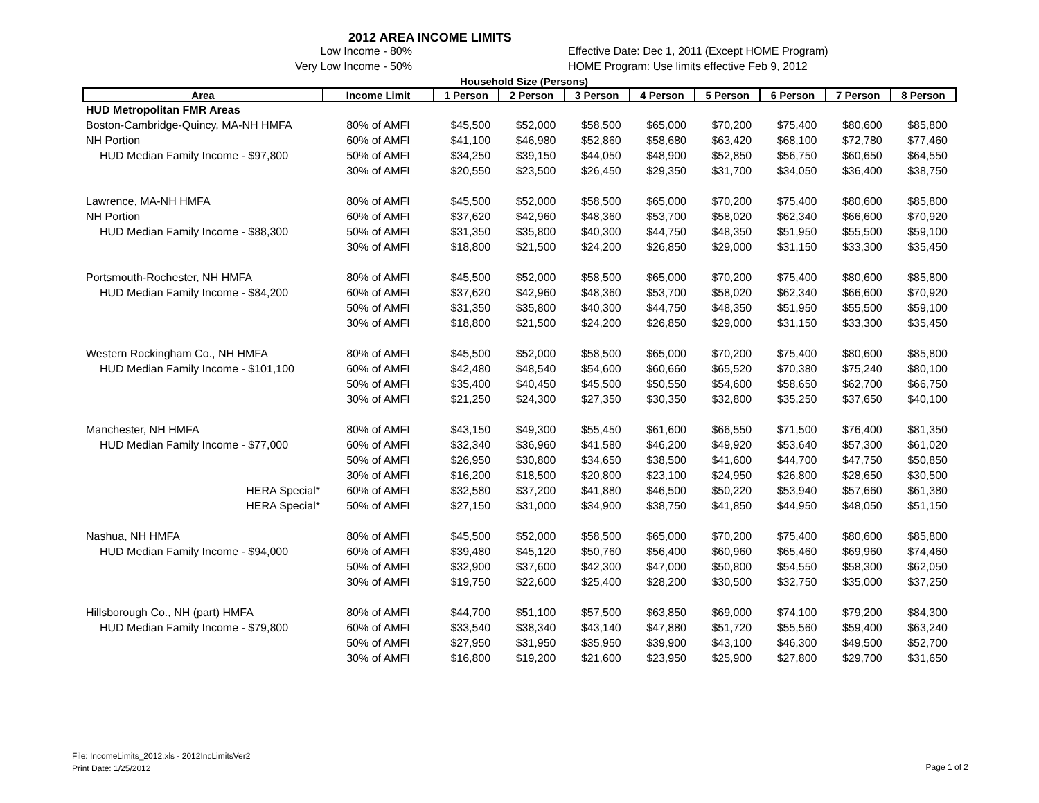2012 AREA INCOME LIMITS
Low Income - 80% Effective Date: Dec 1, 2011 (Except HOME Program)
Very Low Income - 50% HOME Program: Use limits effective Feb 9, 2012
Household Size (Persons)
| Area | Income Limit | 1 Person | 2 Person | 3 Person | 4 Person | 5 Person | 6 Person | 7 Person | 8 Person |
| --- | --- | --- | --- | --- | --- | --- | --- | --- | --- |
| HUD Metropolitan FMR Areas | | | | | | | | | |
| Boston-Cambridge-Quincy, MA-NH HMFA | 80% of AMFI | $45,500 | $52,000 | $58,500 | $65,000 | $70,200 | $75,400 | $80,600 | $85,800 |
| NH Portion | 60% of AMFI | $41,100 | $46,980 | $52,860 | $58,680 | $63,420 | $68,100 | $72,780 | $77,460 |
| HUD Median Family Income - $97,800 | 50% of AMFI | $34,250 | $39,150 | $44,050 | $48,900 | $52,850 | $56,750 | $60,650 | $64,550 |
| | 30% of AMFI | $20,550 | $23,500 | $26,450 | $29,350 | $31,700 | $34,050 | $36,400 | $38,750 |
| Lawrence, MA-NH HMFA | 80% of AMFI | $45,500 | $52,000 | $58,500 | $65,000 | $70,200 | $75,400 | $80,600 | $85,800 |
| NH Portion | 60% of AMFI | $37,620 | $42,960 | $48,360 | $53,700 | $58,020 | $62,340 | $66,600 | $70,920 |
| HUD Median Family Income - $88,300 | 50% of AMFI | $31,350 | $35,800 | $40,300 | $44,750 | $48,350 | $51,950 | $55,500 | $59,100 |
| | 30% of AMFI | $18,800 | $21,500 | $24,200 | $26,850 | $29,000 | $31,150 | $33,300 | $35,450 |
| Portsmouth-Rochester, NH HMFA | 80% of AMFI | $45,500 | $52,000 | $58,500 | $65,000 | $70,200 | $75,400 | $80,600 | $85,800 |
| HUD Median Family Income - $84,200 | 60% of AMFI | $37,620 | $42,960 | $48,360 | $53,700 | $58,020 | $62,340 | $66,600 | $70,920 |
| | 50% of AMFI | $31,350 | $35,800 | $40,300 | $44,750 | $48,350 | $51,950 | $55,500 | $59,100 |
| | 30% of AMFI | $18,800 | $21,500 | $24,200 | $26,850 | $29,000 | $31,150 | $33,300 | $35,450 |
| Western Rockingham Co., NH HMFA | 80% of AMFI | $45,500 | $52,000 | $58,500 | $65,000 | $70,200 | $75,400 | $80,600 | $85,800 |
| HUD Median Family Income - $101,100 | 60% of AMFI | $42,480 | $48,540 | $54,600 | $60,660 | $65,520 | $70,380 | $75,240 | $80,100 |
| | 50% of AMFI | $35,400 | $40,450 | $45,500 | $50,550 | $54,600 | $58,650 | $62,700 | $66,750 |
| | 30% of AMFI | $21,250 | $24,300 | $27,350 | $30,350 | $32,800 | $35,250 | $37,650 | $40,100 |
| Manchester, NH HMFA | 80% of AMFI | $43,150 | $49,300 | $55,450 | $61,600 | $66,550 | $71,500 | $76,400 | $81,350 |
| HUD Median Family Income - $77,000 | 60% of AMFI | $32,340 | $36,960 | $41,580 | $46,200 | $49,920 | $53,640 | $57,300 | $61,020 |
| | 50% of AMFI | $26,950 | $30,800 | $34,650 | $38,500 | $41,600 | $44,700 | $47,750 | $50,850 |
| | 30% of AMFI | $16,200 | $18,500 | $20,800 | $23,100 | $24,950 | $26,800 | $28,650 | $30,500 |
| HERA Special* | 60% of AMFI | $32,580 | $37,200 | $41,880 | $46,500 | $50,220 | $53,940 | $57,660 | $61,380 |
| HERA Special* | 50% of AMFI | $27,150 | $31,000 | $34,900 | $38,750 | $41,850 | $44,950 | $48,050 | $51,150 |
| Nashua, NH HMFA | 80% of AMFI | $45,500 | $52,000 | $58,500 | $65,000 | $70,200 | $75,400 | $80,600 | $85,800 |
| HUD Median Family Income - $94,000 | 60% of AMFI | $39,480 | $45,120 | $50,760 | $56,400 | $60,960 | $65,460 | $69,960 | $74,460 |
| | 50% of AMFI | $32,900 | $37,600 | $42,300 | $47,000 | $50,800 | $54,550 | $58,300 | $62,050 |
| | 30% of AMFI | $19,750 | $22,600 | $25,400 | $28,200 | $30,500 | $32,750 | $35,000 | $37,250 |
| Hillsborough Co., NH (part) HMFA | 80% of AMFI | $44,700 | $51,100 | $57,500 | $63,850 | $69,000 | $74,100 | $79,200 | $84,300 |
| HUD Median Family Income - $79,800 | 60% of AMFI | $33,540 | $38,340 | $43,140 | $47,880 | $51,720 | $55,560 | $59,400 | $63,240 |
| | 50% of AMFI | $27,950 | $31,950 | $35,950 | $39,900 | $43,100 | $46,300 | $49,500 | $52,700 |
| | 30% of AMFI | $16,800 | $19,200 | $21,600 | $23,950 | $25,900 | $27,800 | $29,700 | $31,650 |
File: IncomeLimits_2012.xls - 2012IncLimitsVer2
Print Date: 1/25/2012
Page 1 of 2